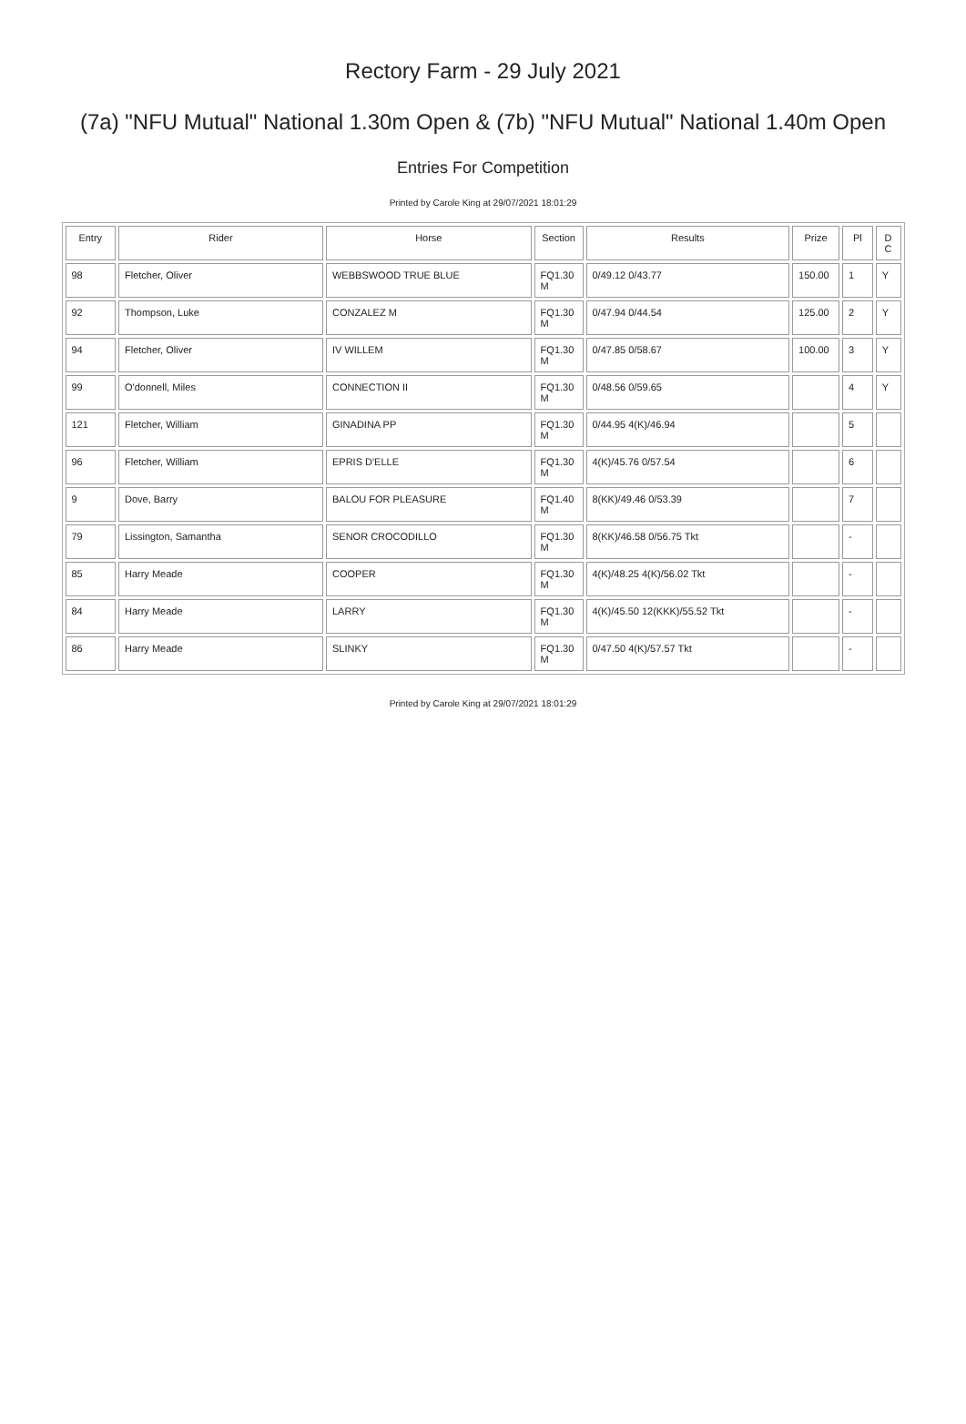Rectory Farm - 29 July 2021
(7a) "NFU Mutual" National 1.30m Open & (7b) "NFU Mutual" National 1.40m Open
Entries For Competition
Printed by Carole King at 29/07/2021 18:01:29
| Entry | Rider | Horse | Section | Results | Prize | Pl | D C |
| --- | --- | --- | --- | --- | --- | --- | --- |
| 98 | Fletcher, Oliver | WEBBSWOOD TRUE BLUE | FQ1.30 M | 0/49.12 0/43.77 | 150.00 | 1 | Y |
| 92 | Thompson, Luke | CONZALEZ M | FQ1.30 M | 0/47.94 0/44.54 | 125.00 | 2 | Y |
| 94 | Fletcher, Oliver | IV WILLEM | FQ1.30 M | 0/47.85 0/58.67 | 100.00 | 3 | Y |
| 99 | O'donnell, Miles | CONNECTION II | FQ1.30 M | 0/48.56 0/59.65 | | 4 | Y |
| 121 | Fletcher, William | GINADINA PP | FQ1.30 M | 0/44.95 4(K)/46.94 | | 5 | |
| 96 | Fletcher, William | EPRIS D'ELLE | FQ1.30 M | 4(K)/45.76 0/57.54 | | 6 | |
| 9 | Dove, Barry | BALOU FOR PLEASURE | FQ1.40 M | 8(KK)/49.46 0/53.39 | | 7 | |
| 79 | Lissington, Samantha | SENOR CROCODILLO | FQ1.30 M | 8(KK)/46.58 0/56.75 Tkt | | - | |
| 85 | Harry Meade | COOPER | FQ1.30 M | 4(K)/48.25 4(K)/56.02 Tkt | | - | |
| 84 | Harry Meade | LARRY | FQ1.30 M | 4(K)/45.50 12(KKK)/55.52 Tkt | | - | |
| 86 | Harry Meade | SLINKY | FQ1.30 M | 0/47.50 4(K)/57.57 Tkt | | - | |
Printed by Carole King at 29/07/2021 18:01:29